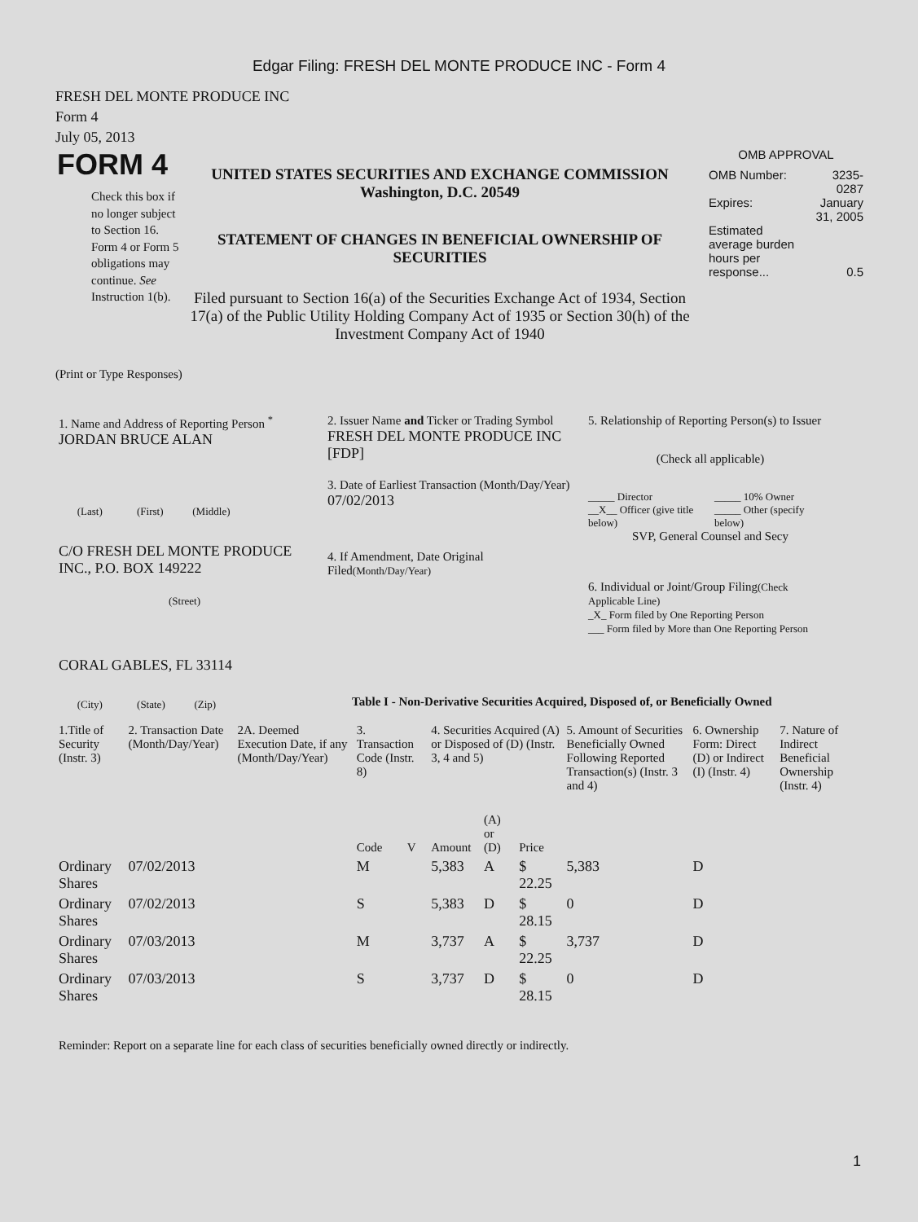Edgar Filing: FRESH DEL MONTE PRODUCE INC - Form 4
FRESH DEL MONTE PRODUCE INC
Form 4
July 05, 2013
FORM 4
Check this box if no longer subject to Section 16. Form 4 or Form 5 obligations may continue. See Instruction 1(b).
UNITED STATES SECURITIES AND EXCHANGE COMMISSION
Washington, D.C. 20549
STATEMENT OF CHANGES IN BENEFICIAL OWNERSHIP OF SECURITIES
Filed pursuant to Section 16(a) of the Securities Exchange Act of 1934, Section 17(a) of the Public Utility Holding Company Act of 1935 or Section 30(h) of the Investment Company Act of 1940
OMB APPROVAL
| OMB Number: | 3235-0287 |
| Expires: | January 31, 2005 |
| Estimated average burden hours per response... | 0.5 |
(Print or Type Responses)
1. Name and Address of Reporting Person <sup>*</sup>
JORDAN BRUCE ALAN
(Last) (First) (Middle)
C/O FRESH DEL MONTE PRODUCE INC., P.O. BOX 149222
(Street)
CORAL GABLES, FL 33114
(City) (State) (Zip)
2. Issuer Name and Ticker or Trading Symbol
FRESH DEL MONTE PRODUCE INC [FDP]
3. Date of Earliest Transaction (Month/Day/Year)
07/02/2013
4. If Amendment, Date Original Filed(Month/Day/Year)
5. Relationship of Reporting Person(s) to Issuer
(Check all applicable)
_____ Director
__X__ Officer (give title below)
_____ 10% Owner
_____ Other (specify below)
SVP, General Counsel and Secy
6. Individual or Joint/Group Filing(Check Applicable Line)
_X_ Form filed by One Reporting Person
___ Form filed by More than One Reporting Person
Table I - Non-Derivative Securities Acquired, Disposed of, or Beneficially Owned
| 1.Title of Security (Instr. 3) | 2. Transaction Date (Month/Day/Year) | 2A. Deemed Execution Date, if any (Month/Day/Year) | 3. Transaction Code (Instr. 8) | | 4. Securities Acquired (A) or Disposed of (D) (Instr. 3, 4 and 5) | | | 5. Amount of Securities Beneficially Owned Following Reported Transaction(s) (Instr. 3 and 4) | 6. Ownership Form: Direct (D) or Indirect (I) (Instr. 4) | 7. Nature of Indirect Beneficial Ownership (Instr. 4) |
| --- | --- | --- | --- | --- | --- | --- | --- | --- | --- | --- |
| | | | Code | V | Amount | (A) or (D) | Price | | | |
| Ordinary Shares | 07/02/2013 | | M | | 5,383 | A | $ 22.25 | 5,383 | D | |
| Ordinary Shares | 07/02/2013 | | S | | 5,383 | D | $ 28.15 | 0 | D | |
| Ordinary Shares | 07/03/2013 | | M | | 3,737 | A | $ 22.25 | 3,737 | D | |
| Ordinary Shares | 07/03/2013 | | S | | 3,737 | D | $ 28.15 | 0 | D | |
Reminder: Report on a separate line for each class of securities beneficially owned directly or indirectly.
1